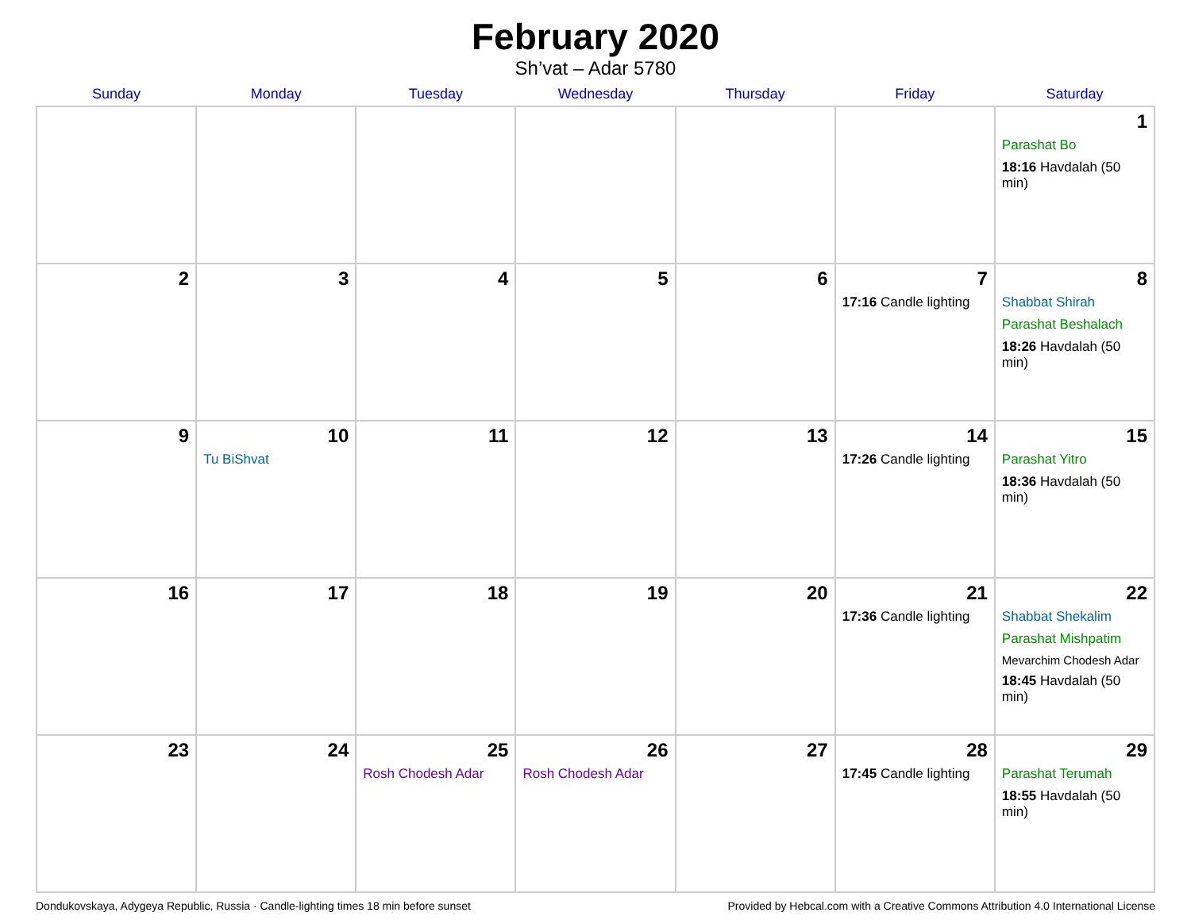February 2020
Sh’vat – Adar 5780
| Sunday | Monday | Tuesday | Wednesday | Thursday | Friday | Saturday |
| --- | --- | --- | --- | --- | --- | --- |
| | | | | | | 1 Parashat Bo 18:16 Havdalah (50 min) |
| 2 | 3 | 4 | 5 | 6 | 7 17:16 Candle lighting | 8 Shabbat Shirah Parashat Beshalach 18:26 Havdalah (50 min) |
| 9 | 10 Tu BiShvat | 11 | 12 | 13 | 14 17:26 Candle lighting | 15 Parashat Yitro 18:36 Havdalah (50 min) |
| 16 | 17 | 18 | 19 | 20 | 21 17:36 Candle lighting | 22 Shabbat Shekalim Parashat Mishpatim Mevarchim Chodesh Adar 18:45 Havdalah (50 min) |
| 23 | 24 | 25 Rosh Chodesh Adar | 26 Rosh Chodesh Adar | 27 | 28 17:45 Candle lighting | 29 Parashat Terumah 18:55 Havdalah (50 min) |
Dondukovskaya, Adygeya Republic, Russia · Candle-lighting times 18 min before sunset Provided by Hebcal.com with a Creative Commons Attribution 4.0 International License